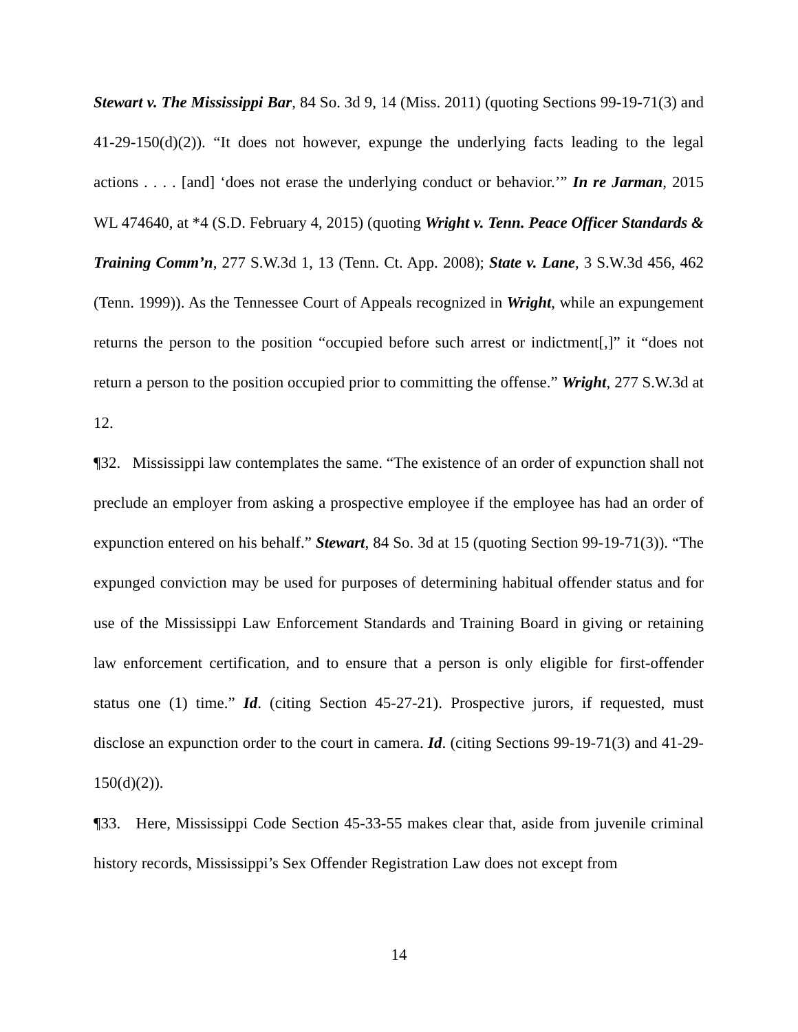Stewart v. The Mississippi Bar, 84 So. 3d 9, 14 (Miss. 2011) (quoting Sections 99-19-71(3) and 41-29-150(d)(2)). “It does not however, expunge the underlying facts leading to the legal actions . . . . [and] ‘does not erase the underlying conduct or behavior.’” In re Jarman, 2015 WL 474640, at *4 (S.D. February 4, 2015) (quoting Wright v. Tenn. Peace Officer Standards & Training Comm’n, 277 S.W.3d 1, 13 (Tenn. Ct. App. 2008); State v. Lane, 3 S.W.3d 456, 462 (Tenn. 1999)). As the Tennessee Court of Appeals recognized in Wright, while an expungement returns the person to the position “occupied before such arrest or indictment[,]” it “does not return a person to the position occupied prior to committing the offense.” Wright, 277 S.W.3d at 12.
¶32. Mississippi law contemplates the same. “The existence of an order of expunction shall not preclude an employer from asking a prospective employee if the employee has had an order of expunction entered on his behalf.” Stewart, 84 So. 3d at 15 (quoting Section 99-19-71(3)). “The expunged conviction may be used for purposes of determining habitual offender status and for use of the Mississippi Law Enforcement Standards and Training Board in giving or retaining law enforcement certification, and to ensure that a person is only eligible for first-offender status one (1) time.” Id. (citing Section 45-27-21). Prospective jurors, if requested, must disclose an expunction order to the court in camera. Id. (citing Sections 99-19-71(3) and 41-29-150(d)(2)).
¶33. Here, Mississippi Code Section 45-33-55 makes clear that, aside from juvenile criminal history records, Mississippi’s Sex Offender Registration Law does not except from
14